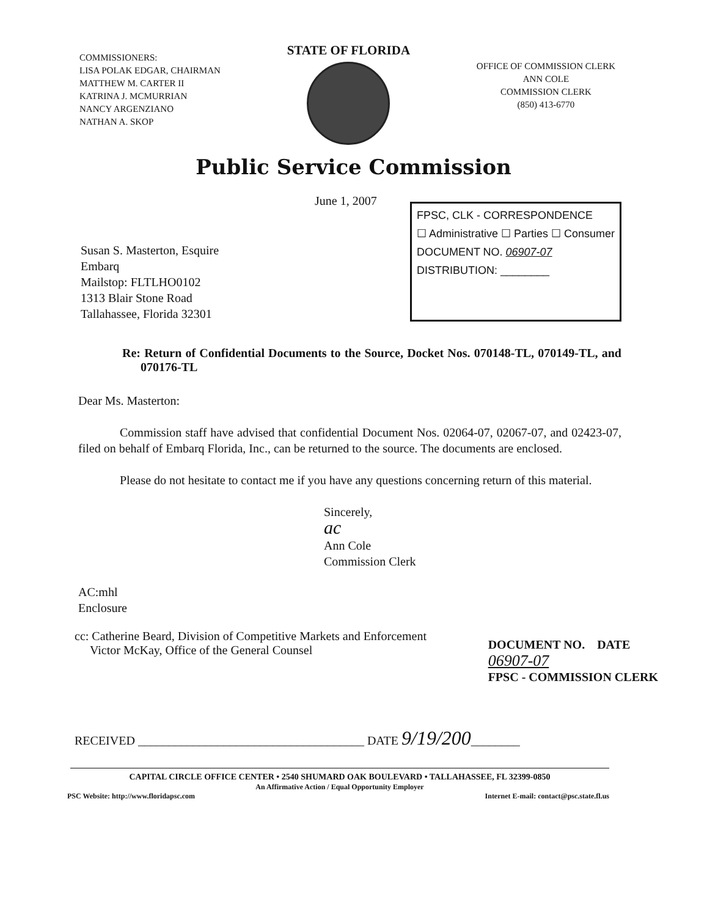COMMISSIONERS:
LISA POLAK EDGAR, CHAIRMAN
MATTHEW M. CARTER II
KATRINA J. MCMURRIAN
NANCY ARGENZIANO
NATHAN A. SKOP
STATE OF FLORIDA
OFFICE OF COMMISSION CLERK
ANN COLE
COMMISSION CLERK
(850) 413-6770
Public Service Commission
June 1, 2007
Susan S. Masterton, Esquire
Embarq
Mailstop: FLTLHO0102
1313 Blair Stone Road
Tallahassee, Florida 32301
FPSC, CLK - CORRESPONDENCE
☐ Administrative ☐ Parties ☐ Consumer
DOCUMENT NO. 06907-07
DISTRIBUTION: ________
Re: Return of Confidential Documents to the Source, Docket Nos. 070148-TL, 070149-TL, and 070176-TL
Dear Ms. Masterton:
Commission staff have advised that confidential Document Nos. 02064-07, 02067-07, and 02423-07, filed on behalf of Embarq Florida, Inc., can be returned to the source. The documents are enclosed.
Please do not hesitate to contact me if you have any questions concerning return of this material.
Sincerely,
ac
Ann Cole
Commission Clerk
AC:mhl
Enclosure
cc: Catherine Beard, Division of Competitive Markets and Enforcement
Victor McKay, Office of the General Counsel
DOCUMENT NO. DATE
06907-07
FPSC - COMMISSION CLERK
RECEIVED _____________________________________ DATE 9/19/200________
CAPITAL CIRCLE OFFICE CENTER • 2540 SHUMARD OAK BOULEVARD • TALLAHASSEE, FL 32399-0850
An Affirmative Action / Equal Opportunity Employer
PSC Website: http://www.floridapsc.com Internet E-mail: contact@psc.state.fl.us